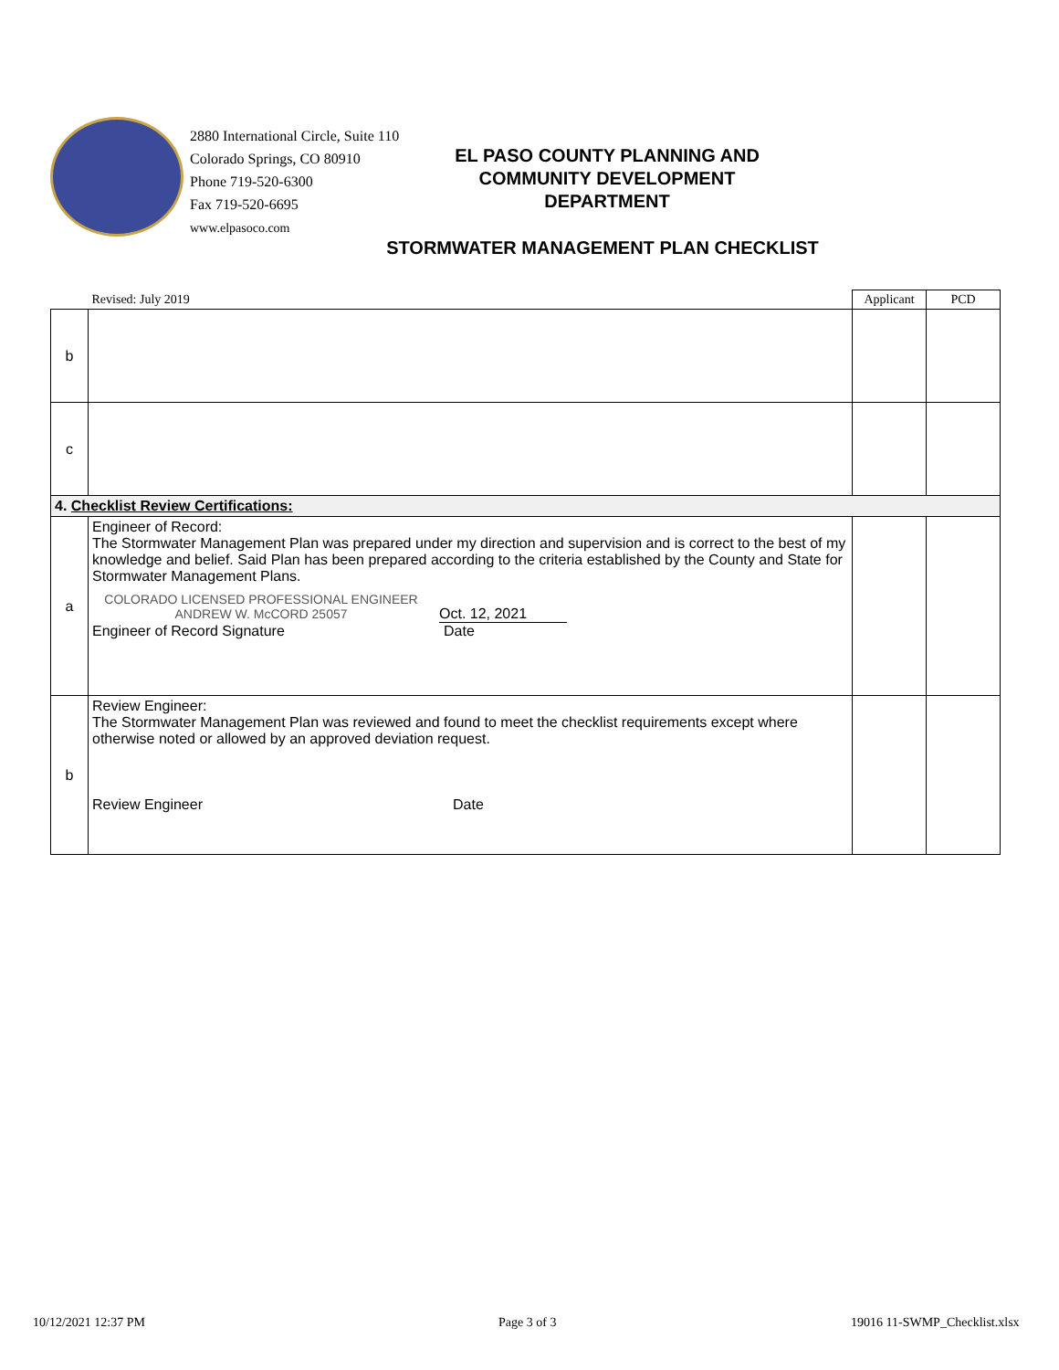2880 International Circle, Suite 110
Colorado Springs, CO 80910
Phone 719-520-6300
Fax 719-520-6695
www.elpasoco.com
EL PASO COUNTY PLANNING AND COMMUNITY DEVELOPMENT DEPARTMENT
STORMWATER MANAGEMENT PLAN CHECKLIST
| | Revised: July 2019 | Applicant | PCD |
| b | | | |
| c | | | |
| 4. Checklist Review Certifications: | | | |
| a | Engineer of Record: The Stormwater Management Plan was prepared under my direction and supervision and is correct to the best of my knowledge and belief. Said Plan has been prepared according to the criteria established by the County and State for Stormwater Management Plans. COLORADO LICENSED PROFESSIONAL ENGINEER ANDREW W. McCORD 25057 Oct. 12, 2021 Engineer of Record Signature Date | | |
| b | Review Engineer: The Stormwater Management Plan was reviewed and found to meet the checklist requirements except where otherwise noted or allowed by an approved deviation request. Review Engineer Date | | |
10/12/2021 12:37 PM Page 3 of 3 19016 11-SWMP_Checklist.xlsx